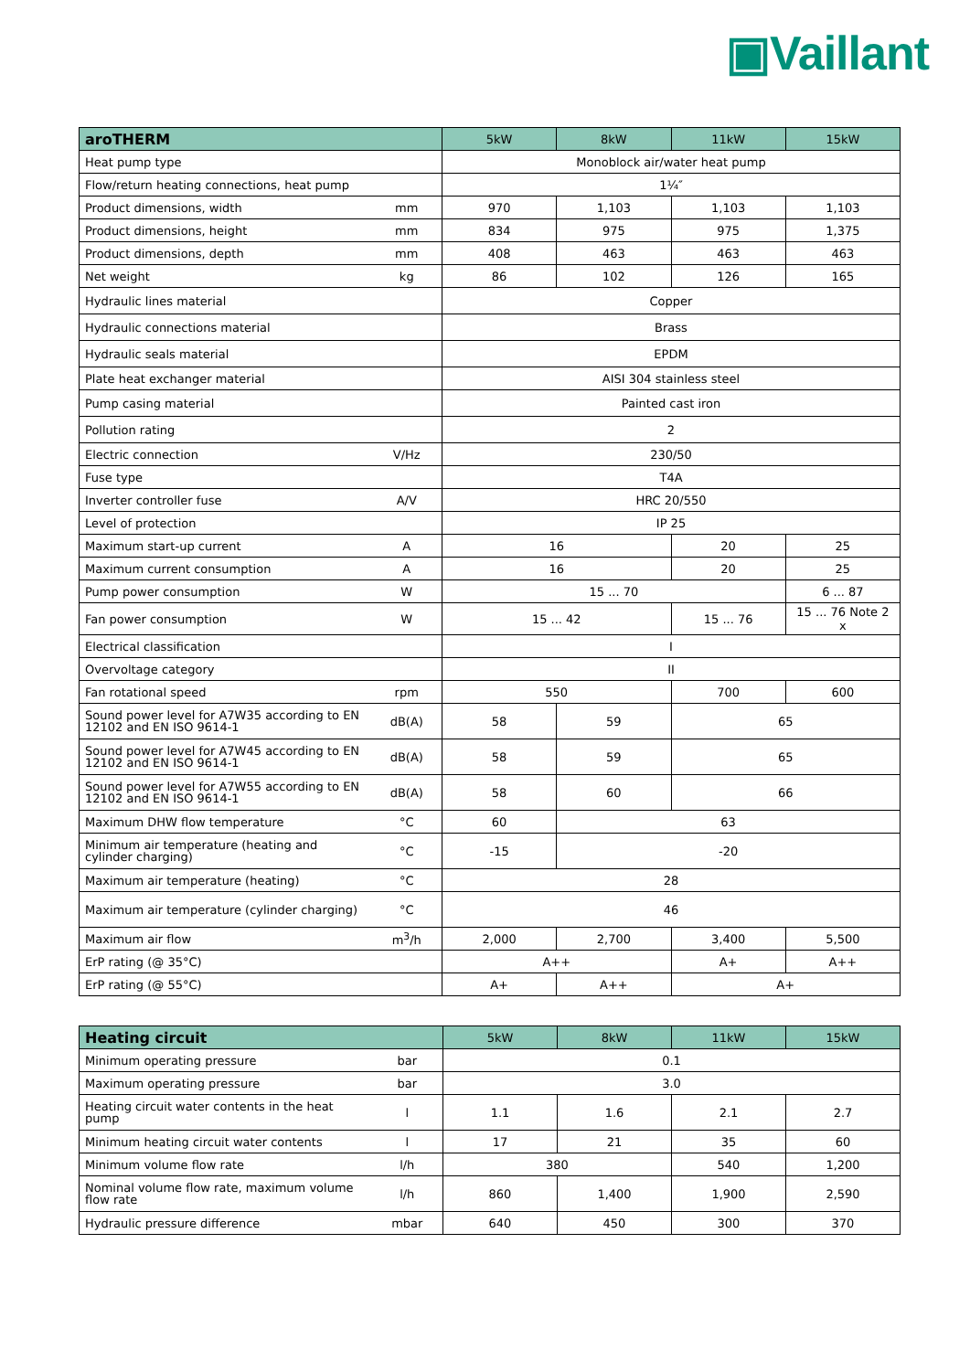▣Vaillant
| aroTHERM | | 5kW | 8kW | 11kW | 15kW |
| --- | --- | --- | --- | --- | --- |
| Heat pump type | | Monoblock air/water heat pump | | | |
| Flow/return heating connections, heat pump | | 1¼″ | | | |
| Product dimensions, width | mm | 970 | 1,103 | 1,103 | 1,103 |
| Product dimensions, height | mm | 834 | 975 | 975 | 1,375 |
| Product dimensions, depth | mm | 408 | 463 | 463 | 463 |
| Net weight | kg | 86 | 102 | 126 | 165 |
| Hydraulic lines material | | Copper | | | |
| Hydraulic connections material | | Brass | | | |
| Hydraulic seals material | | EPDM | | | |
| Plate heat exchanger material | | AISI 304 stainless steel | | | |
| Pump casing material | | Painted cast iron | | | |
| Pollution rating | | 2 | | | |
| Electric connection | V/Hz | 230/50 | | | |
| Fuse type | | T4A | | | |
| Inverter controller fuse | A/V | HRC 20/550 | | | |
| Level of protection | | IP 25 | | | |
| Maximum start-up current | A | 16 | | 20 | 25 |
| Maximum current consumption | A | 16 | | 20 | 25 |
| Pump power consumption | W | 15 ... 70 | | | 6 ... 87 |
| Fan power consumption | W | 15 ... 42 | | 15 ... 76 | 15 ... 76 Note 2 x |
| Electrical classification | | I | | | |
| Overvoltage category | | II | | | |
| Fan rotational speed | rpm | 550 | | 700 | 600 |
| Sound power level for A7W35 according to EN 12102 and EN ISO 9614-1 | dB(A) | 58 | 59 | 65 | |
| Sound power level for A7W45 according to EN 12102 and EN ISO 9614-1 | dB(A) | 58 | 59 | 65 | |
| Sound power level for A7W55 according to EN 12102 and EN ISO 9614-1 | dB(A) | 58 | 60 | 66 | |
| Maximum DHW flow temperature | °C | 60 | 63 | | |
| Minimum air temperature (heating and cylinder charging) | °C | -15 | -20 | | |
| Maximum air temperature (heating) | °C | 28 | | | |
| Maximum air temperature (cylinder charging) | °C | 46 | | | |
| Maximum air flow | m<sup>3</sup>/h | 2,000 | 2,700 | 3,400 | 5,500 |
| ErP rating (@ 35°C) | | A++ | | A+ | A++ |
| ErP rating (@ 55°C) | | A+ | A++ | A+ | |
| Heating circuit | | 5kW | 8kW | 11kW | 15kW |
| --- | --- | --- | --- | --- | --- |
| Minimum operating pressure | bar | 0.1 | | | |
| Maximum operating pressure | bar | 3.0 | | | |
| Heating circuit water contents in the heat pump | l | 1.1 | 1.6 | 2.1 | 2.7 |
| Minimum heating circuit water contents | l | 17 | 21 | 35 | 60 |
| Minimum volume flow rate | l/h | 380 | | 540 | 1,200 |
| Nominal volume flow rate, maximum volume flow rate | l/h | 860 | 1,400 | 1,900 | 2,590 |
| Hydraulic pressure difference | mbar | 640 | 450 | 300 | 370 |